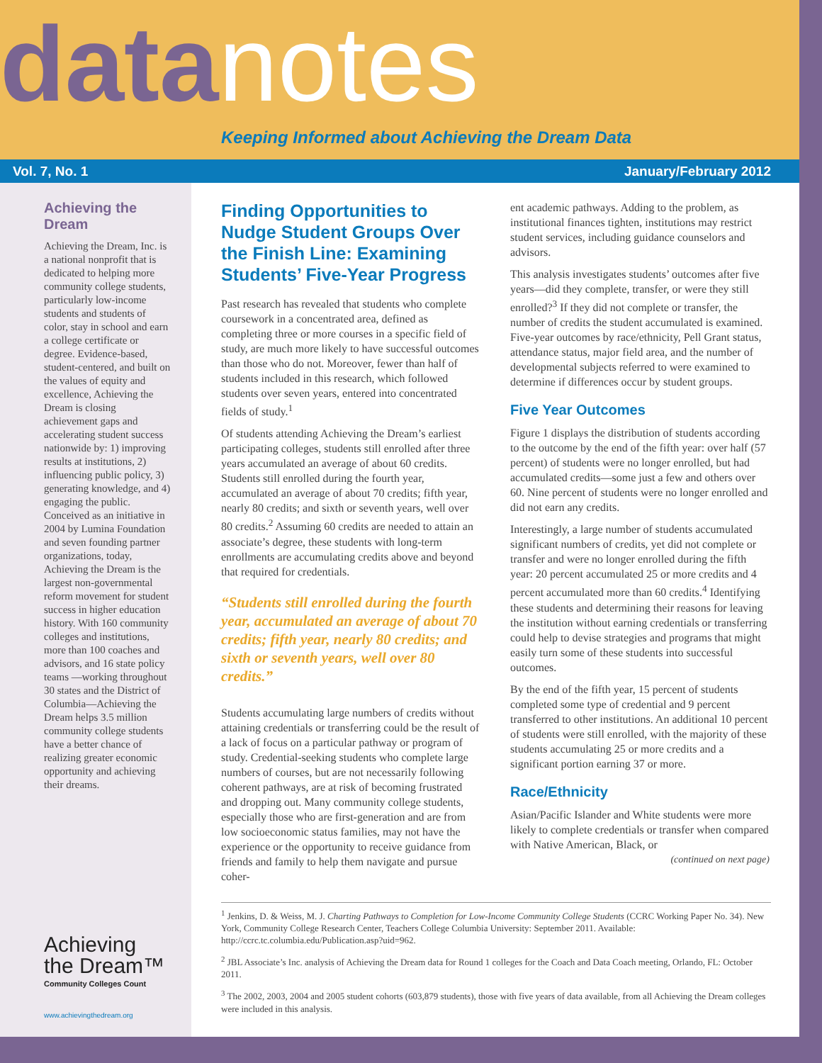data notes
Keeping Informed about Achieving the Dream Data
Vol. 7, No. 1 January/February 2012
Achieving the Dream
Achieving the Dream, Inc. is a national nonprofit that is dedicated to helping more community college students, particularly low-income students and students of color, stay in school and earn a college certificate or degree. Evidence-based, student-centered, and built on the values of equity and excellence, Achieving the Dream is closing achievement gaps and accelerating student success nationwide by: 1) improving results at institutions, 2) influencing public policy, 3) generating knowledge, and 4) engaging the public. Conceived as an initiative in 2004 by Lumina Foundation and seven founding partner organizations, today, Achieving the Dream is the largest non-governmental reform movement for student success in higher education history. With 160 community colleges and institutions, more than 100 coaches and advisors, and 16 state policy teams —working throughout 30 states and the District of Columbia—Achieving the Dream helps 3.5 million community college students have a better chance of realizing greater economic opportunity and achieving their dreams.
Achieving
the Dream™
Community Colleges Count
www.achievingthedream.org
Finding Opportunities to Nudge Student Groups Over the Finish Line: Examining Students’ Five-Year Progress
Past research has revealed that students who complete coursework in a concentrated area, defined as completing three or more courses in a specific field of study, are much more likely to have successful outcomes than those who do not. Moreover, fewer than half of students included in this research, which followed students over seven years, entered into concentrated fields of study.<sup>1</sup>
Of students attending Achieving the Dream’s earliest participating colleges, students still enrolled after three years accumulated an average of about 60 credits. Students still enrolled during the fourth year, accumulated an average of about 70 credits; fifth year, nearly 80 credits; and sixth or seventh years, well over 80 credits.<sup>2</sup> Assuming 60 credits are needed to attain an associate’s degree, these students with long-term enrollments are accumulating credits above and beyond that required for credentials.
“Students still enrolled during the fourth year, accumulated an average of about 70 credits; fifth year, nearly 80 credits; and sixth or seventh years, well over 80 credits.”
Students accumulating large numbers of credits without attaining credentials or transferring could be the result of a lack of focus on a particular pathway or program of study. Credential-seeking students who complete large numbers of courses, but are not necessarily following coherent pathways, are at risk of becoming frustrated and dropping out. Many community college students, especially those who are first-generation and are from low socioeconomic status families, may not have the experience or the opportunity to receive guidance from friends and family to help them navigate and pursue coher-
ent academic pathways. Adding to the problem, as institutional finances tighten, institutions may restrict student services, including guidance counselors and advisors.
This analysis investigates students’ outcomes after five years—did they complete, transfer, or were they still enrolled?<sup>3</sup> If they did not complete or transfer, the number of credits the student accumulated is examined. Five-year outcomes by race/ethnicity, Pell Grant status, attendance status, major field area, and the number of developmental subjects referred to were examined to determine if differences occur by student groups.
Five Year Outcomes
Figure 1 displays the distribution of students according to the outcome by the end of the fifth year: over half (57 percent) of students were no longer enrolled, but had accumulated credits—some just a few and others over 60. Nine percent of students were no longer enrolled and did not earn any credits.
Interestingly, a large number of students accumulated significant numbers of credits, yet did not complete or transfer and were no longer enrolled during the fifth year: 20 percent accumulated 25 or more credits and 4 percent accumulated more than 60 credits.<sup>4</sup> Identifying these students and determining their reasons for leaving the institution without earning credentials or transferring could help to devise strategies and programs that might easily turn some of these students into successful outcomes.
By the end of the fifth year, 15 percent of students completed some type of credential and 9 percent transferred to other institutions. An additional 10 percent of students were still enrolled, with the majority of these students accumulating 25 or more credits and a significant portion earning 37 or more.
Race/Ethnicity
Asian/Pacific Islander and White students were more likely to complete credentials or transfer when compared with Native American, Black, or
(continued on next page)
<sup>1</sup> Jenkins, D. & Weiss, M. J. Charting Pathways to Completion for Low-Income Community College Students (CCRC Working Paper No. 34). New York, Community College Research Center, Teachers College Columbia University: September 2011. Available: http://ccrc.tc.columbia.edu/Publication.asp?uid=962.
<sup>2</sup> JBL Associate’s Inc. analysis of Achieving the Dream data for Round 1 colleges for the Coach and Data Coach meeting, Orlando, FL: October 2011.
<sup>3</sup> The 2002, 2003, 2004 and 2005 student cohorts (603,879 students), those with five years of data available, from all Achieving the Dream colleges were included in this analysis.